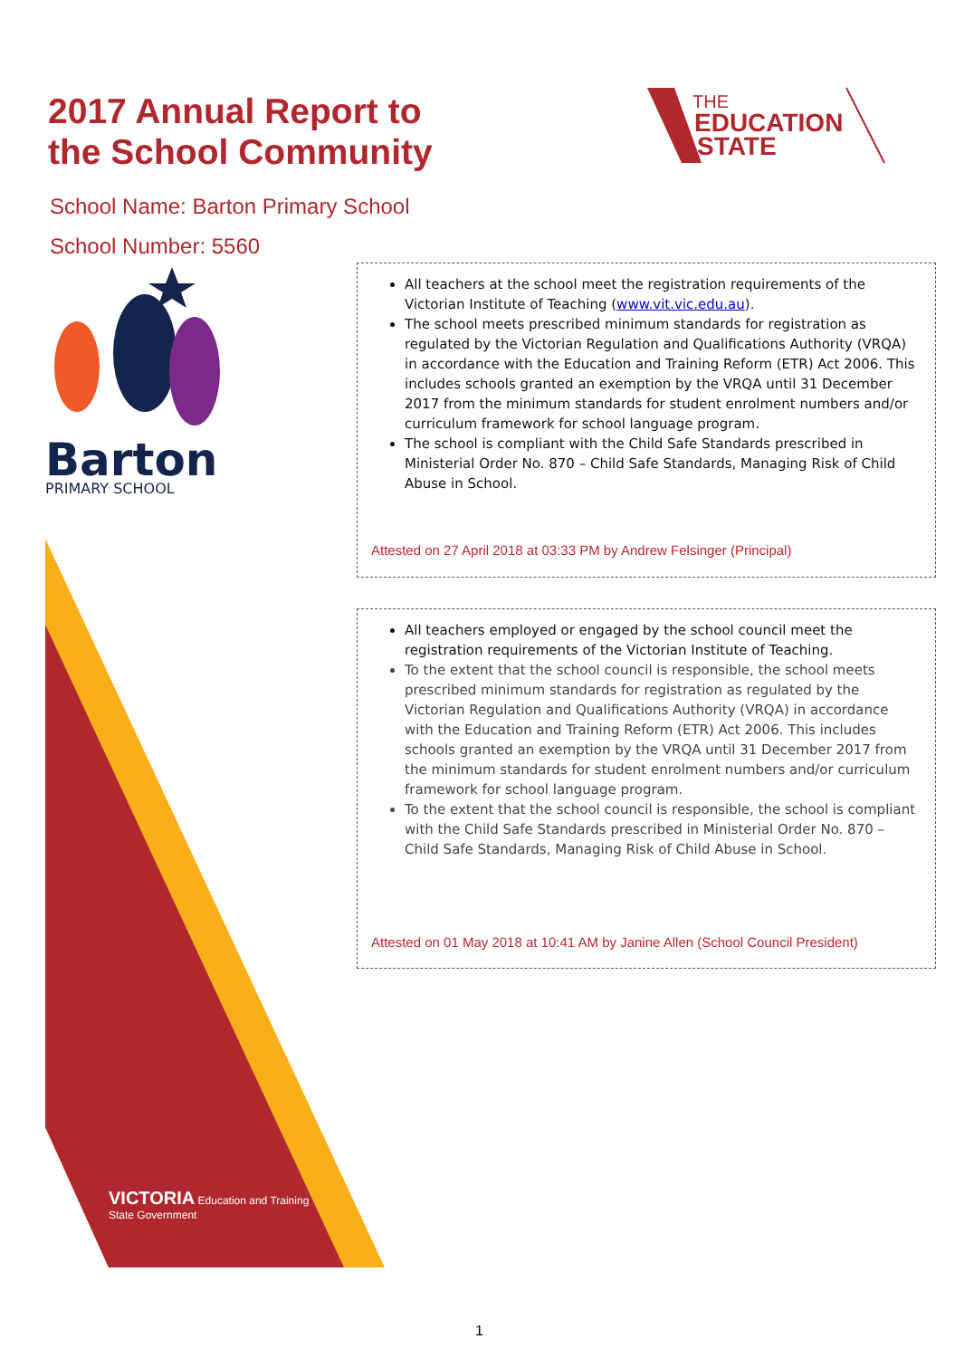2017 Annual Report to
the School Community
THE
EDUCATION
STATE
School Name: Barton Primary School
School Number: 5560
Barton
PRIMARY SCHOOL
All teachers at the school meet the registration requirements of the Victorian Institute of Teaching (www.vit.vic.edu.au).
The school meets prescribed minimum standards for registration as regulated by the Victorian Regulation and Qualifications Authority (VRQA) in accordance with the Education and Training Reform (ETR) Act 2006. This includes schools granted an exemption by the VRQA until 31 December 2017 from the minimum standards for student enrolment numbers and/or curriculum framework for school language program.
The school is compliant with the Child Safe Standards prescribed in Ministerial Order No. 870 – Child Safe Standards, Managing Risk of Child Abuse in School.
Attested on 27 April 2018 at 03:33 PM by Andrew Felsinger (Principal)
All teachers employed or engaged by the school council meet the registration requirements of the Victorian Institute of Teaching.
To the extent that the school council is responsible, the school meets prescribed minimum standards for registration as regulated by the Victorian Regulation and Qualifications Authority (VRQA) in accordance with the Education and Training Reform (ETR) Act 2006. This includes schools granted an exemption by the VRQA until 31 December 2017 from the minimum standards for student enrolment numbers and/or curriculum framework for school language program.
To the extent that the school council is responsible, the school is compliant with the Child Safe Standards prescribed in Ministerial Order No. 870 – Child Safe Standards, Managing Risk of Child Abuse in School.
Attested on 01 May 2018 at 10:41 AM by Janine Allen (School Council President)
VICTORIA Education and Training
State Government
1